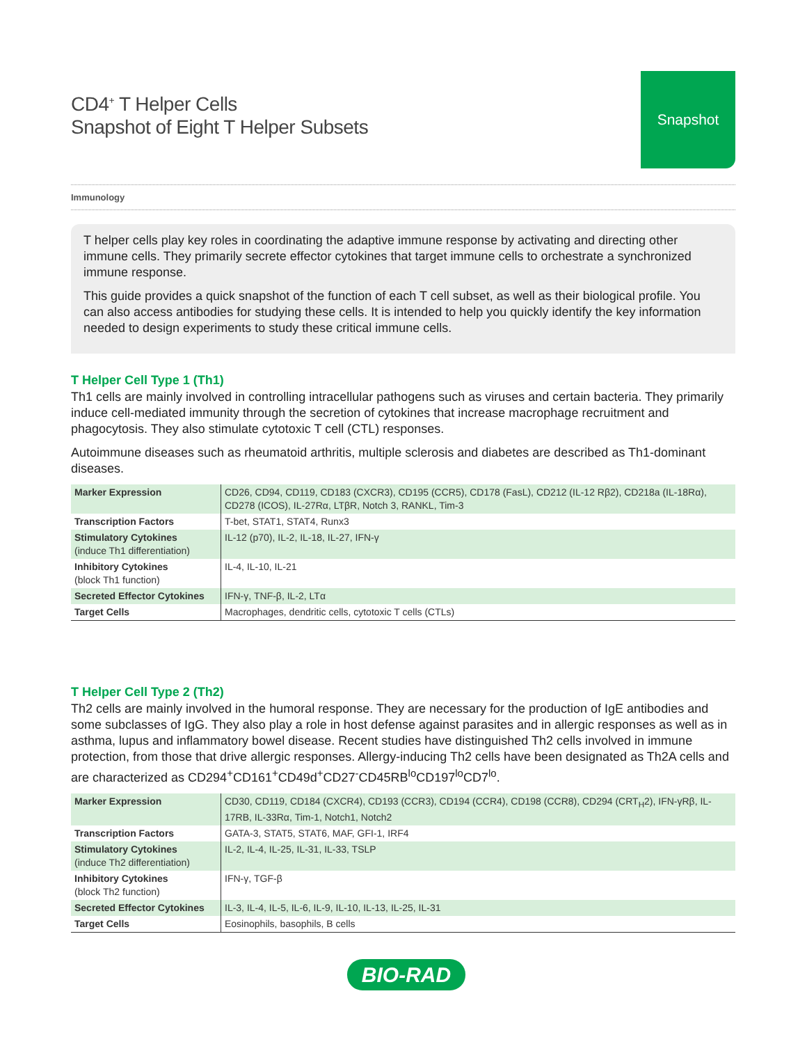CD4<sup>+</sup> T Helper Cells
Snapshot of Eight T Helper Subsets
Snapshot
Immunology
T helper cells play key roles in coordinating the adaptive immune response by activating and directing other immune cells. They primarily secrete effector cytokines that target immune cells to orchestrate a synchronized immune response.
This guide provides a quick snapshot of the function of each T cell subset, as well as their biological profile. You can also access antibodies for studying these cells. It is intended to help you quickly identify the key information needed to design experiments to study these critical immune cells.
T Helper Cell Type 1 (Th1)
Th1 cells are mainly involved in controlling intracellular pathogens such as viruses and certain bacteria. They primarily induce cell-mediated immunity through the secretion of cytokines that increase macrophage recruitment and phagocytosis. They also stimulate cytotoxic T cell (CTL) responses.
Autoimmune diseases such as rheumatoid arthritis, multiple sclerosis and diabetes are described as Th1-dominant diseases.
| Marker Expression | CD26, CD94, CD119, CD183 (CXCR3), CD195 (CCR5), CD178 (FasL), CD212 (IL-12 Rβ2), CD218a (IL-18Rα), CD278 (ICOS), IL-27Rα, LTβR, Notch 3, RANKL, Tim-3 |
| Transcription Factors | T-bet, STAT1, STAT4, Runx3 |
| Stimulatory Cytokines (induce Th1 differentiation) | IL-12 (p70), IL-2, IL-18, IL-27, IFN-γ |
| Inhibitory Cytokines (block Th1 function) | IL-4, IL-10, IL-21 |
| Secreted Effector Cytokines | IFN-γ, TNF-β, IL-2, LTα |
| Target Cells | Macrophages, dendritic cells, cytotoxic T cells (CTLs) |
T Helper Cell Type 2 (Th2)
Th2 cells are mainly involved in the humoral response. They are necessary for the production of IgE antibodies and some subclasses of IgG. They also play a role in host defense against parasites and in allergic responses as well as in asthma, lupus and inflammatory bowel disease. Recent studies have distinguished Th2 cells involved in immune protection, from those that drive allergic responses. Allergy-inducing Th2 cells have been designated as Th2A cells and are characterized as CD294<sup>+</sup>CD161<sup>+</sup>CD49d<sup>+</sup>CD27<sup>-</sup>CD45RB<sup>lo</sup>CD197<sup>lo</sup>CD7<sup>lo</sup>.
| Marker Expression | CD30, CD119, CD184 (CXCR4), CD193 (CCR3), CD194 (CCR4), CD198 (CCR8), CD294 (CRT<sub>H</sub>2), IFN-γRβ, IL-17RB, IL-33Rα, Tim-1, Notch1, Notch2 |
| Transcription Factors | GATA-3, STAT5, STAT6, MAF, GFI-1, IRF4 |
| Stimulatory Cytokines (induce Th2 differentiation) | IL-2, IL-4, IL-25, IL-31, IL-33, TSLP |
| Inhibitory Cytokines (block Th2 function) | IFN-γ, TGF-β |
| Secreted Effector Cytokines | IL-3, IL-4, IL-5, IL-6, IL-9, IL-10, IL-13, IL-25, IL-31 |
| Target Cells | Eosinophils, basophils, B cells |
BIO-RAD